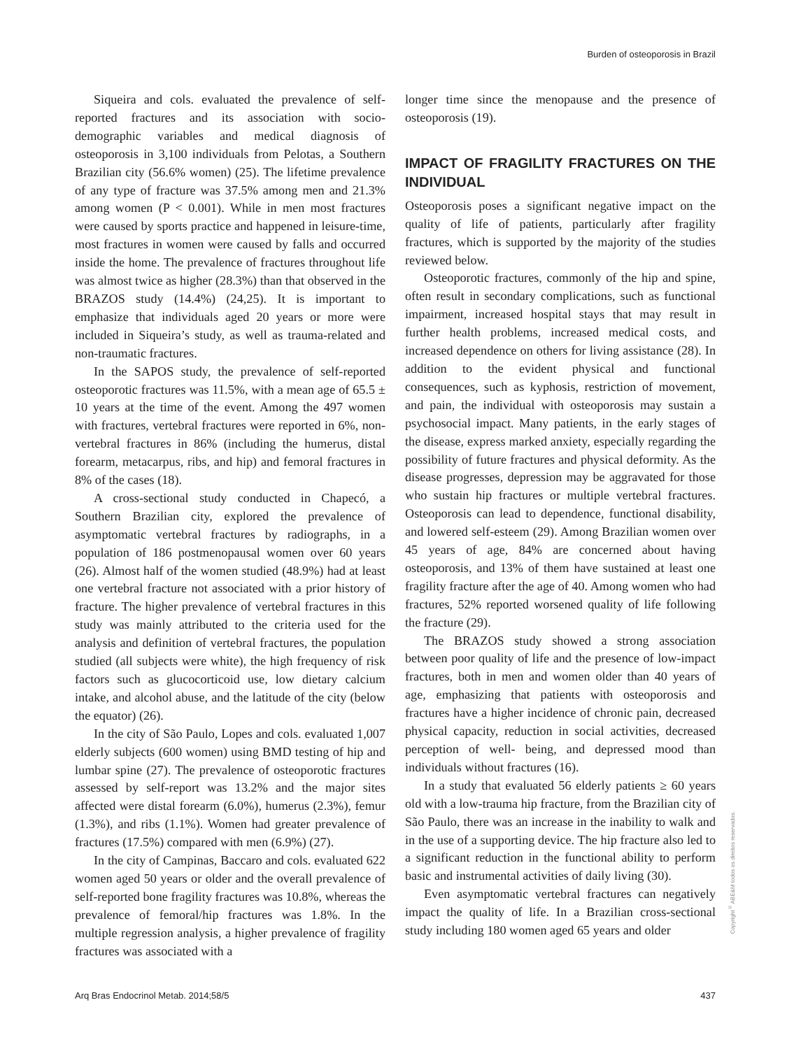Burden of osteoporosis in Brazil
Siqueira and cols. evaluated the prevalence of self-reported fractures and its association with socio-demographic variables and medical diagnosis of osteoporosis in 3,100 individuals from Pelotas, a Southern Brazilian city (56.6% women) (25). The lifetime prevalence of any type of fracture was 37.5% among men and 21.3% among women (P < 0.001). While in men most fractures were caused by sports practice and happened in leisure-time, most fractures in women were caused by falls and occurred inside the home. The prevalence of fractures throughout life was almost twice as higher (28.3%) than that observed in the BRAZOS study (14.4%) (24,25). It is important to emphasize that individuals aged 20 years or more were included in Siqueira’s study, as well as trauma-related and non-traumatic fractures.
In the SAPOS study, the prevalence of self-reported osteoporotic fractures was 11.5%, with a mean age of 65.5 ± 10 years at the time of the event. Among the 497 women with fractures, vertebral fractures were reported in 6%, non-vertebral fractures in 86% (including the humerus, distal forearm, metacarpus, ribs, and hip) and femoral fractures in 8% of the cases (18).
A cross-sectional study conducted in Chapecó, a Southern Brazilian city, explored the prevalence of asymptomatic vertebral fractures by radiographs, in a population of 186 postmenopausal women over 60 years (26). Almost half of the women studied (48.9%) had at least one vertebral fracture not associated with a prior history of fracture. The higher prevalence of vertebral fractures in this study was mainly attributed to the criteria used for the analysis and definition of vertebral fractures, the population studied (all subjects were white), the high frequency of risk factors such as glucocorticoid use, low dietary calcium intake, and alcohol abuse, and the latitude of the city (below the equator) (26).
In the city of São Paulo, Lopes and cols. evaluated 1,007 elderly subjects (600 women) using BMD testing of hip and lumbar spine (27). The prevalence of osteoporotic fractures assessed by self-report was 13.2% and the major sites affected were distal forearm (6.0%), humerus (2.3%), femur (1.3%), and ribs (1.1%). Women had greater prevalence of fractures (17.5%) compared with men (6.9%) (27).
In the city of Campinas, Baccaro and cols. evaluated 622 women aged 50 years or older and the overall prevalence of self-reported bone fragility fractures was 10.8%, whereas the prevalence of femoral/hip fractures was 1.8%. In the multiple regression analysis, a higher prevalence of fragility fractures was associated with a
longer time since the menopause and the presence of osteoporosis (19).
IMPACT OF FRAGILITY FRACTURES ON THE INDIVIDUAL
Osteoporosis poses a significant negative impact on the quality of life of patients, particularly after fragility fractures, which is supported by the majority of the studies reviewed below.
Osteoporotic fractures, commonly of the hip and spine, often result in secondary complications, such as functional impairment, increased hospital stays that may result in further health problems, increased medical costs, and increased dependence on others for living assistance (28). In addition to the evident physical and functional consequences, such as kyphosis, restriction of movement, and pain, the individual with osteoporosis may sustain a psychosocial impact. Many patients, in the early stages of the disease, express marked anxiety, especially regarding the possibility of future fractures and physical deformity. As the disease progresses, depression may be aggravated for those who sustain hip fractures or multiple vertebral fractures. Osteoporosis can lead to dependence, functional disability, and lowered self-esteem (29). Among Brazilian women over 45 years of age, 84% are concerned about having osteoporosis, and 13% of them have sustained at least one fragility fracture after the age of 40. Among women who had fractures, 52% reported worsened quality of life following the fracture (29).
The BRAZOS study showed a strong association between poor quality of life and the presence of low-impact fractures, both in men and women older than 40 years of age, emphasizing that patients with osteoporosis and fractures have a higher incidence of chronic pain, decreased physical capacity, reduction in social activities, decreased perception of well- being, and depressed mood than individuals without fractures (16).
In a study that evaluated 56 elderly patients ≥ 60 years old with a low-trauma hip fracture, from the Brazilian city of São Paulo, there was an increase in the inability to walk and in the use of a supporting device. The hip fracture also led to a significant reduction in the functional ability to perform basic and instrumental activities of daily living (30).
Even asymptomatic vertebral fractures can negatively impact the quality of life. In a Brazilian cross-sectional study including 180 women aged 65 years and older
Copyright<sup>©</sup> ABE&M todos os direitos reservados.
Arq Bras Endocrinol Metab. 2014;58/5 437